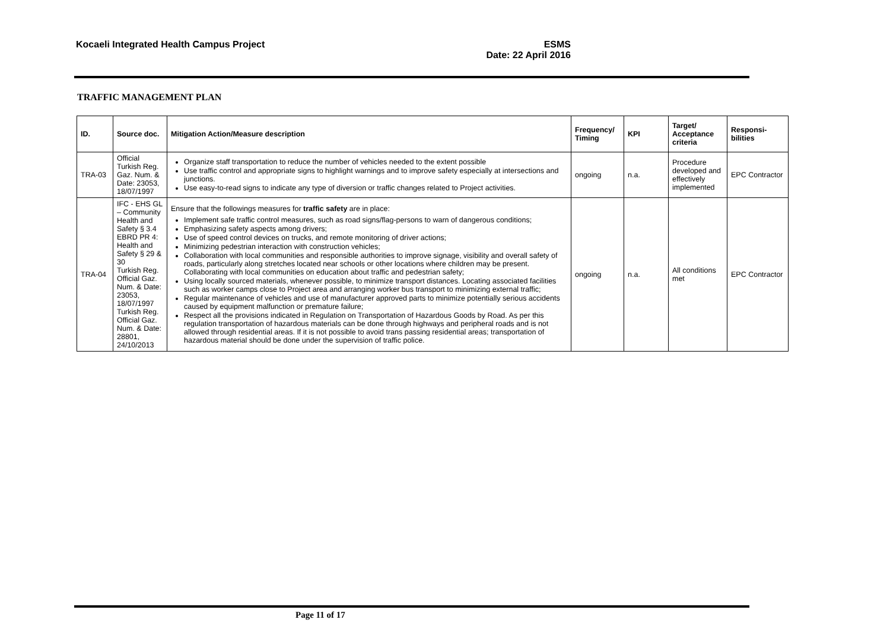Kocaeli Integrated Health Campus Project
ESMS
Date: 22 April 2016
TRAFFIC MANAGEMENT PLAN
| ID. | Source doc. | Mitigation Action/Measure description | Frequency/ Timing | KPI | Target/ Acceptance criteria | Responsi-bilities |
| --- | --- | --- | --- | --- | --- | --- |
| TRA-03 | Official Turkish Reg. Gaz. Num. & Date: 23053, 18/07/1997 | Organize staff transportation to reduce the number of vehicles needed to the extent possible Use traffic control and appropriate signs to highlight warnings and to improve safety especially at intersections and junctions. Use easy-to-read signs to indicate any type of diversion or traffic changes related to Project activities. | ongoing | n.a. | Procedure developed and effectively implemented | EPC Contractor |
| TRA-04 | IFC - EHS GL – Community Health and Safety § 3.4 EBRD PR 4: Health and Safety § 29 & 30 Turkish Reg. Official Gaz. Num. & Date: 23053, 18/07/1997 Turkish Reg. Official Gaz. Num. & Date: 28801, 24/10/2013 | Ensure that the followings measures for traffic safety are in place: Implement safe traffic control measures, such as road signs/flag-persons to warn of dangerous conditions; Emphasizing safety aspects among drivers; Use of speed control devices on trucks, and remote monitoring of driver actions; Minimizing pedestrian interaction with construction vehicles; Collaboration with local communities and responsible authorities to improve signage, visibility and overall safety of roads, particularly along stretches located near schools or other locations where children may be present. Collaborating with local communities on education about traffic and pedestrian safety; Using locally sourced materials, whenever possible, to minimize transport distances. Locating associated facilities such as worker camps close to Project area and arranging worker bus transport to minimizing external traffic; Regular maintenance of vehicles and use of manufacturer approved parts to minimize potentially serious accidents caused by equipment malfunction or premature failure; Respect all the provisions indicated in Regulation on Transportation of Hazardous Goods by Road. As per this regulation transportation of hazardous materials can be done through highways and peripheral roads and is not allowed through residential areas. If it is not possible to avoid trans passing residential areas; transportation of hazardous material should be done under the supervision of traffic police. | ongoing | n.a. | All conditions met | EPC Contractor |
Page 11 of 17